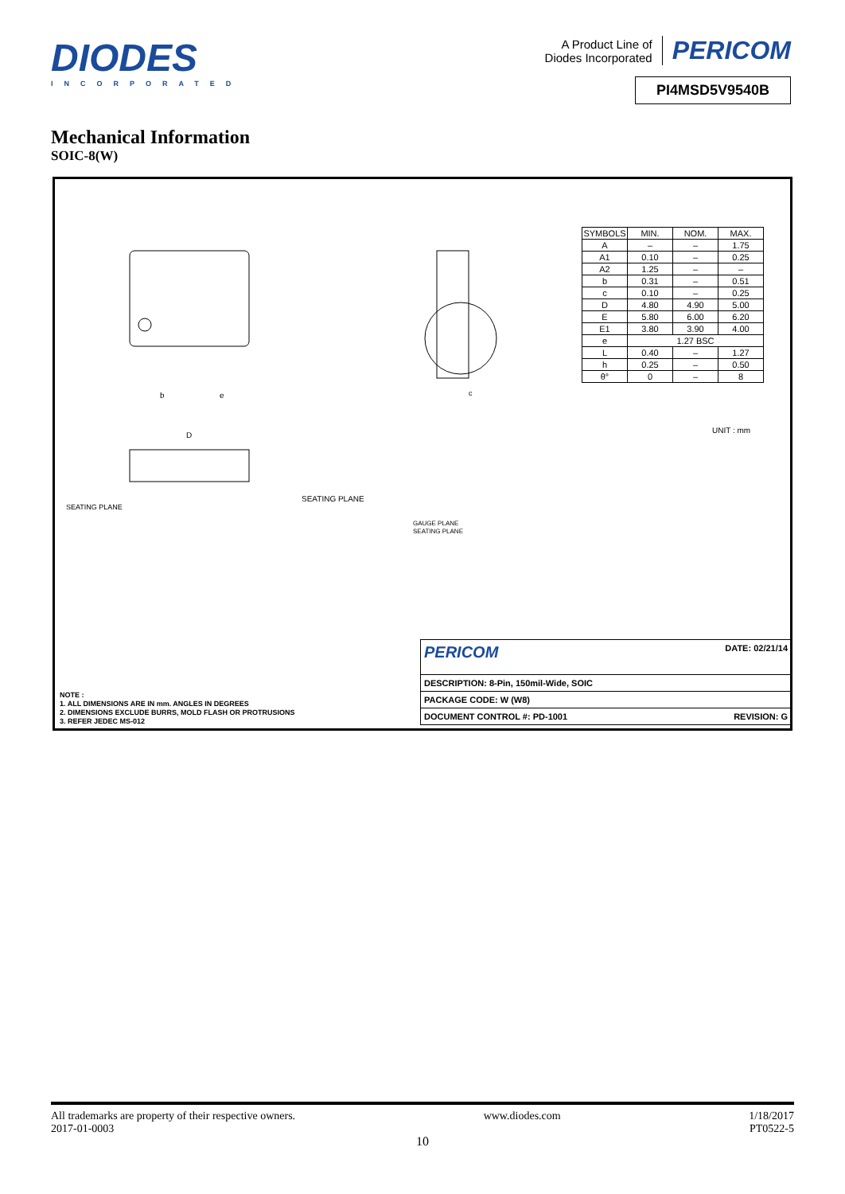DIODES
INCORPORATED
A Product Line of
Diodes Incorporated PERICOM
PI4MSD5V9540B
Mechanical Information
SOIC-8(W)
D
b
e
SEATING PLANE
SEATING PLANE
c
GAUGE PLANE
SEATING PLANE
| SYMBOLS | MIN. | NOM. | MAX. |
| A | – | – | 1.75 |
| A1 | 0.10 | – | 0.25 |
| A2 | 1.25 | – | – |
| b | 0.31 | – | 0.51 |
| c | 0.10 | – | 0.25 |
| D | 4.80 | 4.90 | 5.00 |
| E | 5.80 | 6.00 | 6.20 |
| E1 | 3.80 | 3.90 | 4.00 |
| e | 1.27 BSC | | |
| L | 0.40 | – | 1.27 |
| h | 0.25 | – | 0.50 |
| θ° | 0 | – | 8 |
UNIT : mm
PERICOM DATE: 02/21/14
DESCRIPTION: 8-Pin, 150mil-Wide, SOIC
PACKAGE CODE: W (W8)
DOCUMENT CONTROL #: PD-1001 REVISION: G
NOTE :
1. ALL DIMENSIONS ARE IN mm. ANGLES IN DEGREES
2. DIMENSIONS EXCLUDE BURRS, MOLD FLASH OR PROTRUSIONS
3. REFER JEDEC MS-012
All trademarks are property of their respective owners.
2017-01-0003 www.diodes.com 1/18/2017
PT0522-5
10